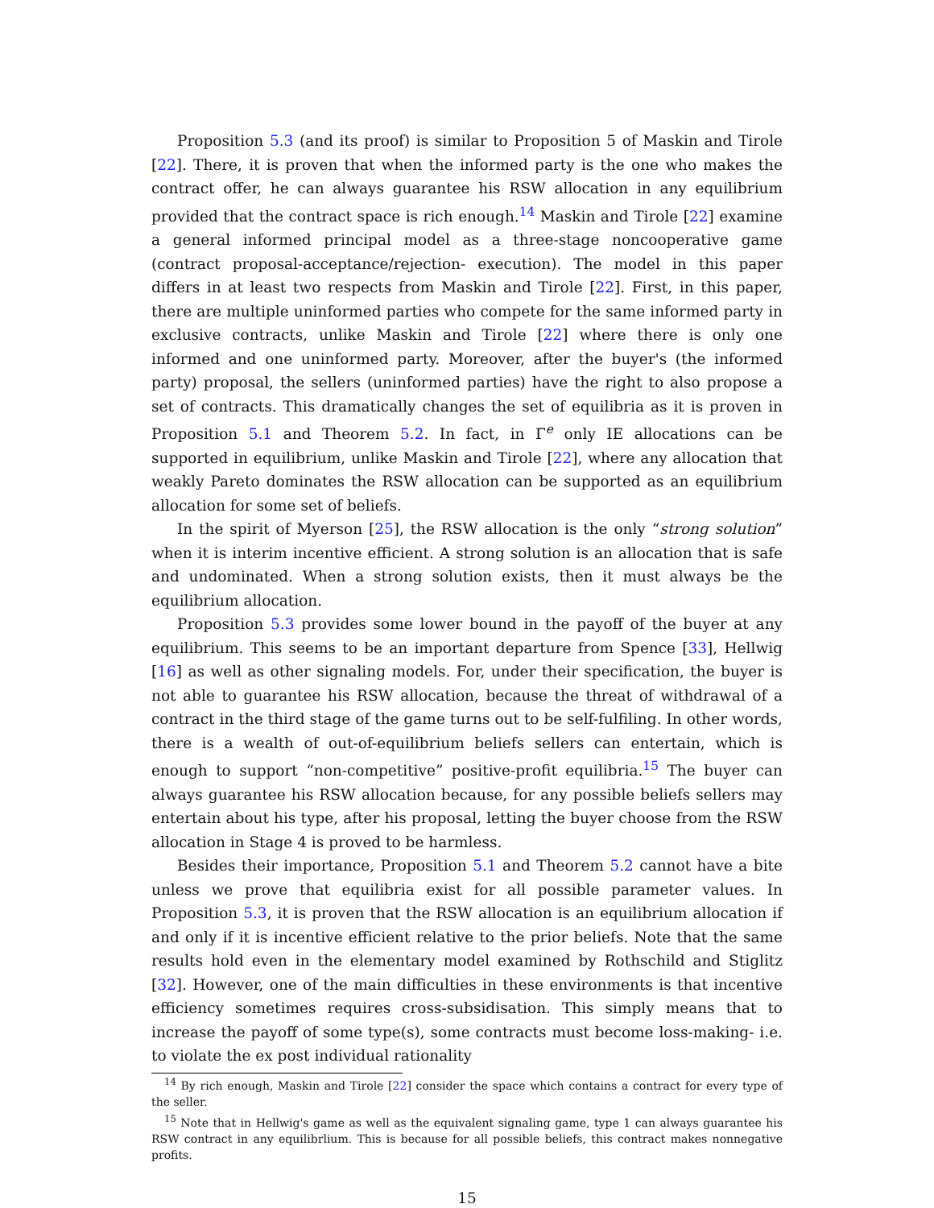Proposition 5.3 (and its proof) is similar to Proposition 5 of Maskin and Tirole [22]. There, it is proven that when the informed party is the one who makes the contract offer, he can always guarantee his RSW allocation in any equilibrium provided that the contract space is rich enough.<sup>14</sup> Maskin and Tirole [22] examine a general informed principal model as a three-stage noncooperative game (contract proposal-acceptance/rejection- execution). The model in this paper differs in at least two respects from Maskin and Tirole [22]. First, in this paper, there are multiple uninformed parties who compete for the same informed party in exclusive contracts, unlike Maskin and Tirole [22] where there is only one informed and one uninformed party. Moreover, after the buyer's (the informed party) proposal, the sellers (uninformed parties) have the right to also propose a set of contracts. This dramatically changes the set of equilibria as it is proven in Proposition 5.1 and Theorem 5.2. In fact, in Γ<sup>e</sup> only IE allocations can be supported in equilibrium, unlike Maskin and Tirole [22], where any allocation that weakly Pareto dominates the RSW allocation can be supported as an equilibrium allocation for some set of beliefs.
In the spirit of Myerson [25], the RSW allocation is the only “strong solution” when it is interim incentive efficient. A strong solution is an allocation that is safe and undominated. When a strong solution exists, then it must always be the equilibrium allocation.
Proposition 5.3 provides some lower bound in the payoff of the buyer at any equilibrium. This seems to be an important departure from Spence [33], Hellwig [16] as well as other signaling models. For, under their specification, the buyer is not able to guarantee his RSW allocation, because the threat of withdrawal of a contract in the third stage of the game turns out to be self-fulfiling. In other words, there is a wealth of out-of-equilibrium beliefs sellers can entertain, which is enough to support “non-competitive” positive-profit equilibria.<sup>15</sup> The buyer can always guarantee his RSW allocation because, for any possible beliefs sellers may entertain about his type, after his proposal, letting the buyer choose from the RSW allocation in Stage 4 is proved to be harmless.
Besides their importance, Proposition 5.1 and Theorem 5.2 cannot have a bite unless we prove that equilibria exist for all possible parameter values. In Proposition 5.3, it is proven that the RSW allocation is an equilibrium allocation if and only if it is incentive efficient relative to the prior beliefs. Note that the same results hold even in the elementary model examined by Rothschild and Stiglitz [32]. However, one of the main difficulties in these environments is that incentive efficiency sometimes requires cross-subsidisation. This simply means that to increase the payoff of some type(s), some contracts must become loss-making- i.e. to violate the ex post individual rationality
<sup>14</sup> By rich enough, Maskin and Tirole [22] consider the space which contains a contract for every type of the seller.
<sup>15</sup> Note that in Hellwig's game as well as the equivalent signaling game, type 1 can always guarantee his RSW contract in any equilibrlium. This is because for all possible beliefs, this contract makes nonnegative profits.
15